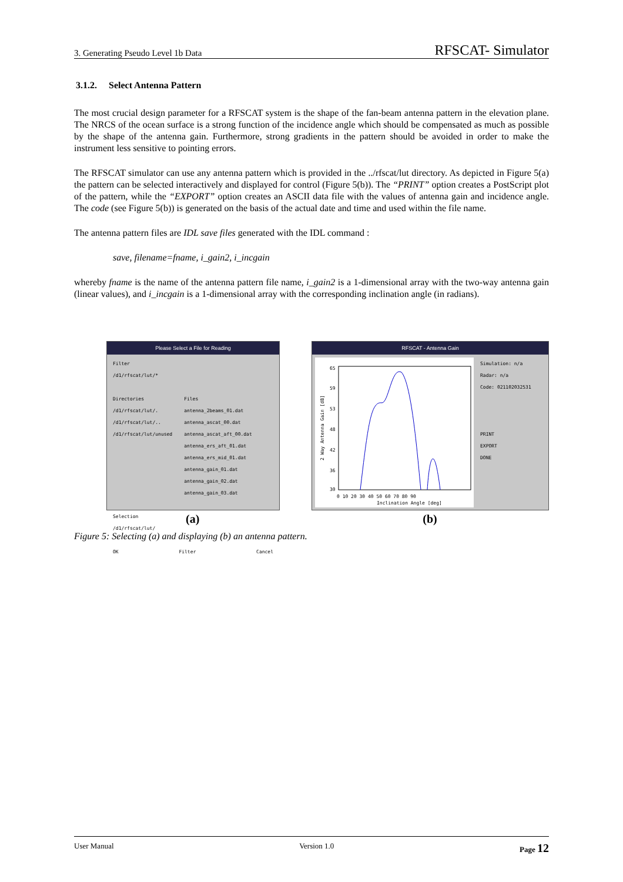3. Generating Pseudo Level 1b Data RFSCAT- Simulator
3.1.2. Select Antenna Pattern
The most crucial design parameter for a RFSCAT system is the shape of the fan-beam antenna pattern in the elevation plane. The NRCS of the ocean surface is a strong function of the incidence angle which should be compensated as much as possible by the shape of the antenna gain. Furthermore, strong gradients in the pattern should be avoided in order to make the instrument less sensitive to pointing errors.
The RFSCAT simulator can use any antenna pattern which is provided in the ../rfscat/lut directory. As depicted in Figure 5(a) the pattern can be selected interactively and displayed for control (Figure 5(b)). The “PRINT” option creates a PostScript plot of the pattern, while the “EXPORT” option creates an ASCII data file with the values of antenna gain and incidence angle. The code (see Figure 5(b)) is generated on the basis of the actual date and time and used within the file name.
The antenna pattern files are IDL save files generated with the IDL command :
save, filename=fname, i_gain2, i_incgain
whereby fname is the name of the antenna pattern file name, i_gain2 is a 1-dimensional array with the two-way antenna gain (linear values), and i_incgain is a 1-dimensional array with the corresponding inclination angle (in radians).
Please Select a File for Reading
Filter
/d1/rfscat/lut/*
Directories
/d1/rfscat/lut/.
/d1/rfscat/lut/..
/d1/rfscat/lut/unused
Files
antenna_2beams_01.dat
antenna_ascat_00.dat
antenna_ascat_aft_00.dat
antenna_ers_aft_01.dat
antenna_ers_mid_01.dat
antenna_gain_01.dat
antenna_gain_02.dat
antenna_gain_03.dat
Selection
/d1/rfscat/lut/
OK Filter Cancel
RFSCAT - Antenna Gain
65
59
53
48
42
36
30
0 10 20 30 40 50 60 70 80 90
Inclination Angle [deg]
2 Way Antenna Gain [dB]
Simulation: n/a
Radar: n/a
Code: 021102032531
PRINT
EXPORT
DONE
(a) (b)
Figure 5: Selecting (a) and displaying (b) an antenna pattern.
User Manual Version 1.0 Page 12